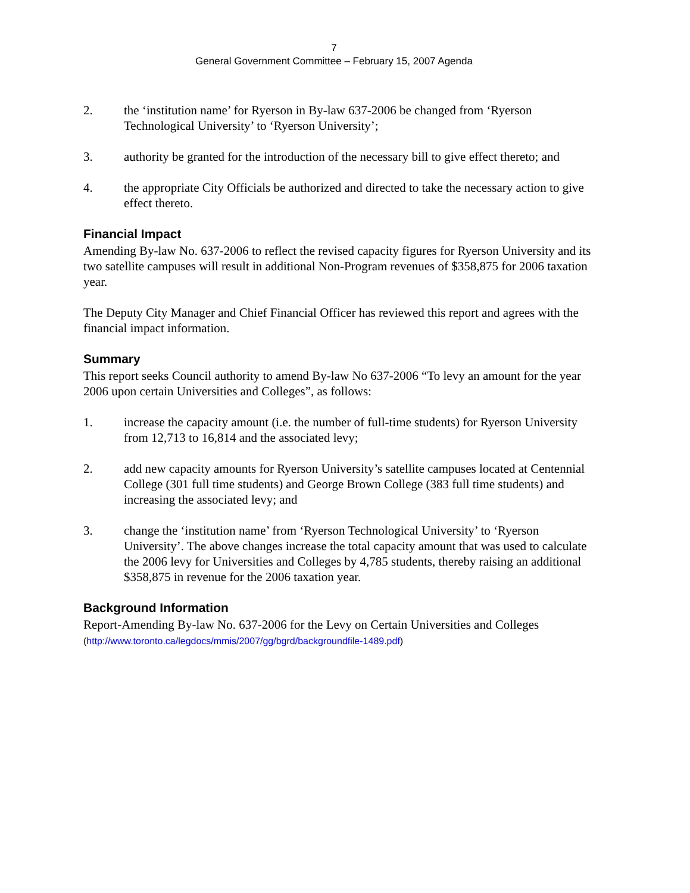7
General Government Committee – February 15, 2007 Agenda
2. the ‘institution name’ for Ryerson in By-law 637-2006 be changed from ‘Ryerson Technological University’ to ‘Ryerson University’;
3. authority be granted for the introduction of the necessary bill to give effect thereto; and
4. the appropriate City Officials be authorized and directed to take the necessary action to give effect thereto.
Financial Impact
Amending By-law No. 637-2006 to reflect the revised capacity figures for Ryerson University and its two satellite campuses will result in additional Non-Program revenues of $358,875 for 2006 taxation year.
The Deputy City Manager and Chief Financial Officer has reviewed this report and agrees with the financial impact information.
Summary
This report seeks Council authority to amend By-law No 637-2006 “To levy an amount for the year 2006 upon certain Universities and Colleges”, as follows:
1. increase the capacity amount (i.e. the number of full-time students) for Ryerson University from 12,713 to 16,814 and the associated levy;
2. add new capacity amounts for Ryerson University’s satellite campuses located at Centennial College (301 full time students) and George Brown College (383 full time students) and increasing the associated levy; and
3. change the ‘institution name’ from ‘Ryerson Technological University’ to ‘Ryerson University’. The above changes increase the total capacity amount that was used to calculate the 2006 levy for Universities and Colleges by 4,785 students, thereby raising an additional $358,875 in revenue for the 2006 taxation year.
Background Information
Report-Amending By-law No. 637-2006 for the Levy on Certain Universities and Colleges
(http://www.toronto.ca/legdocs/mmis/2007/gg/bgrd/backgroundfile-1489.pdf)